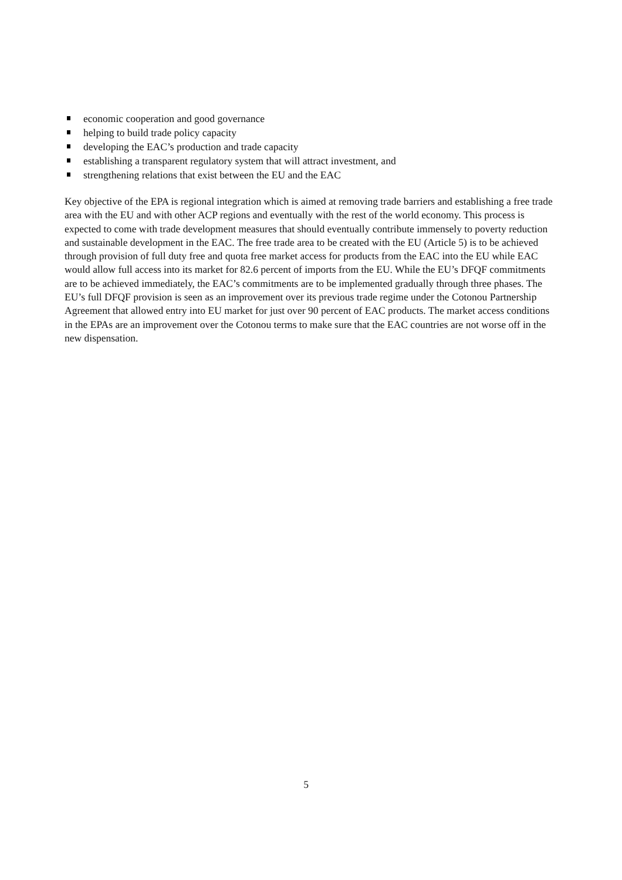economic cooperation and good governance
helping to build trade policy capacity
developing the EAC’s production and trade capacity
establishing a transparent regulatory system that will attract investment, and
strengthening relations that exist between the EU and the EAC
Key objective of the EPA is regional integration which is aimed at removing trade barriers and establishing a free trade area with the EU and with other ACP regions and eventually with the rest of the world economy. This process is expected to come with trade development measures that should eventually contribute immensely to poverty reduction and sustainable development in the EAC. The free trade area to be created with the EU (Article 5) is to be achieved through provision of full duty free and quota free market access for products from the EAC into the EU while EAC would allow full access into its market for 82.6 percent of imports from the EU. While the EU’s DFQF commitments are to be achieved immediately, the EAC’s commitments are to be implemented gradually through three phases. The EU’s full DFQF provision is seen as an improvement over its previous trade regime under the Cotonou Partnership Agreement that allowed entry into EU market for just over 90 percent of EAC products. The market access conditions in the EPAs are an improvement over the Cotonou terms to make sure that the EAC countries are not worse off in the new dispensation.
5